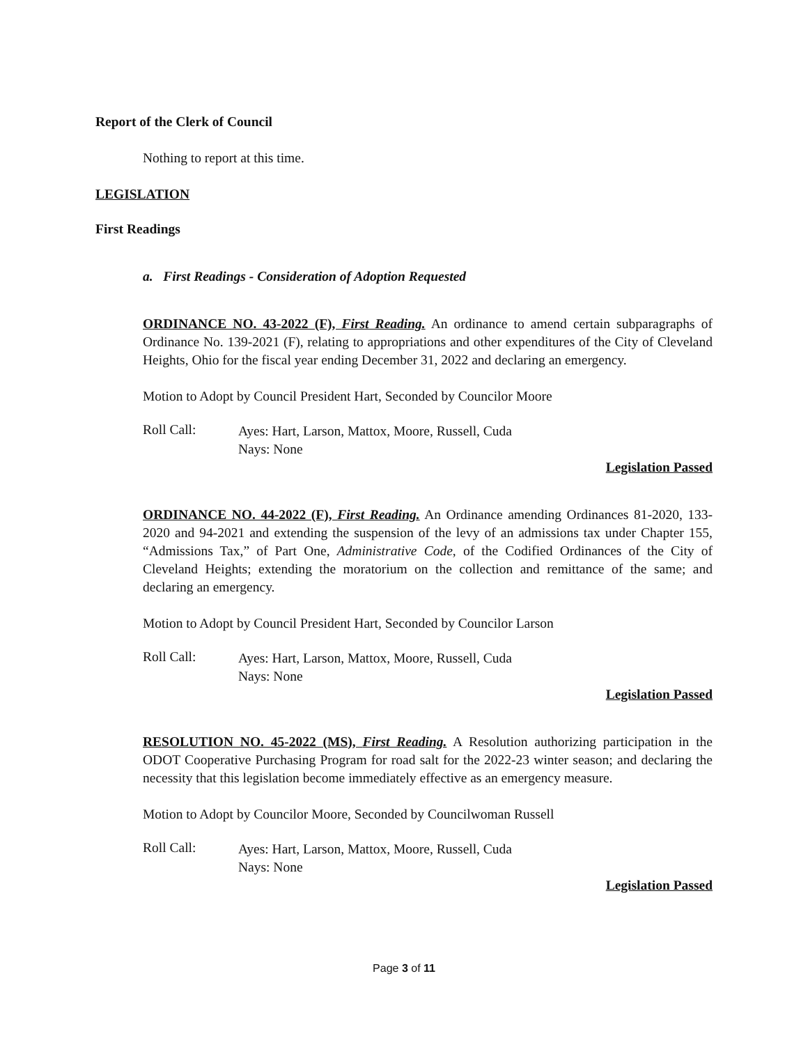Report of the Clerk of Council
Nothing to report at this time.
LEGISLATION
First Readings
a. First Readings - Consideration of Adoption Requested
ORDINANCE NO. 43-2022 (F), First Reading. An ordinance to amend certain subparagraphs of Ordinance No. 139-2021 (F), relating to appropriations and other expenditures of the City of Cleveland Heights, Ohio for the fiscal year ending December 31, 2022 and declaring an emergency.
Motion to Adopt by Council President Hart, Seconded by Councilor Moore
Roll Call:
Ayes: Hart, Larson, Mattox, Moore, Russell, Cuda
Nays: None
Legislation Passed
ORDINANCE NO. 44-2022 (F), First Reading. An Ordinance amending Ordinances 81-2020, 133-2020 and 94-2021 and extending the suspension of the levy of an admissions tax under Chapter 155, “Admissions Tax,” of Part One, Administrative Code, of the Codified Ordinances of the City of Cleveland Heights; extending the moratorium on the collection and remittance of the same; and declaring an emergency.
Motion to Adopt by Council President Hart, Seconded by Councilor Larson
Roll Call:
Ayes: Hart, Larson, Mattox, Moore, Russell, Cuda
Nays: None
Legislation Passed
RESOLUTION NO. 45-2022 (MS), First Reading. A Resolution authorizing participation in the ODOT Cooperative Purchasing Program for road salt for the 2022-23 winter season; and declaring the necessity that this legislation become immediately effective as an emergency measure.
Motion to Adopt by Councilor Moore, Seconded by Councilwoman Russell
Roll Call:
Ayes: Hart, Larson, Mattox, Moore, Russell, Cuda
Nays: None
Legislation Passed
Page 3 of 11